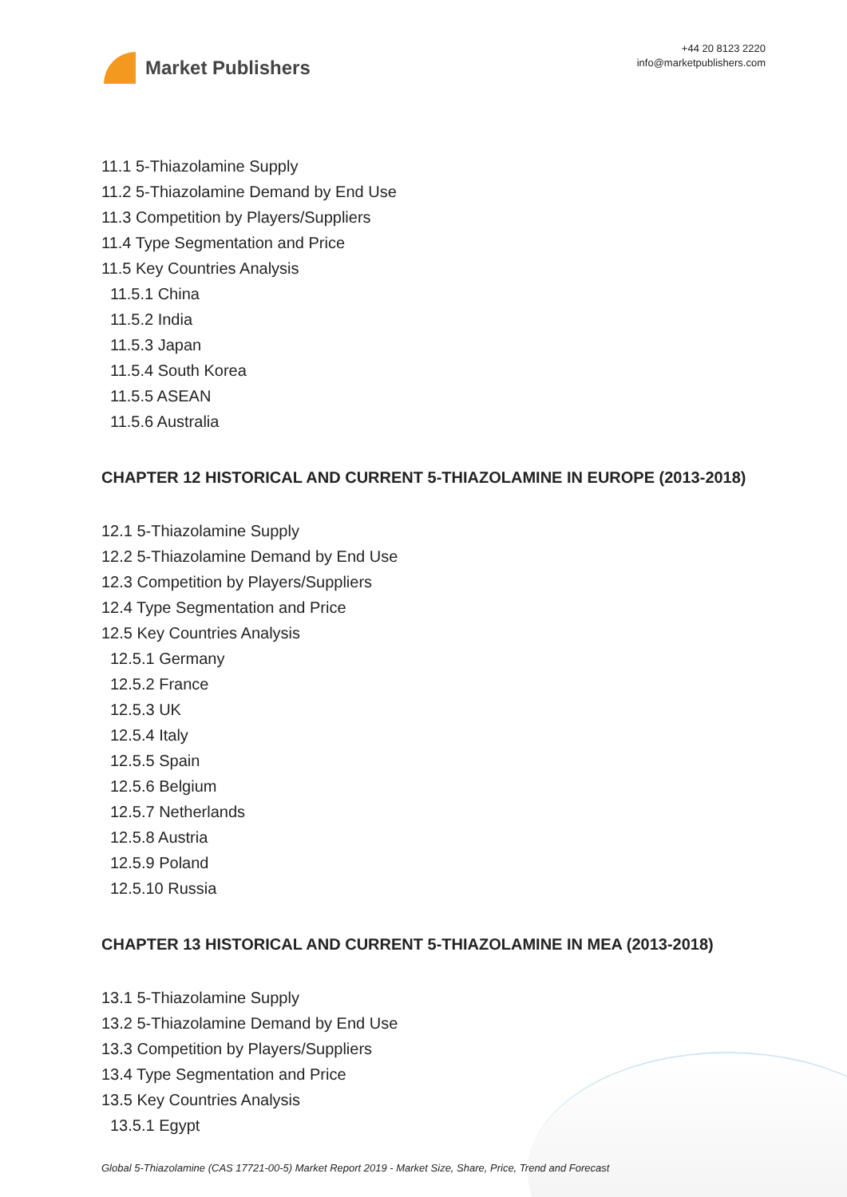Market Publishers
+44 20 8123 2220
info@marketpublishers.com
11.1 5-Thiazolamine Supply
11.2 5-Thiazolamine Demand by End Use
11.3 Competition by Players/Suppliers
11.4 Type Segmentation and Price
11.5 Key Countries Analysis
11.5.1 China
11.5.2 India
11.5.3 Japan
11.5.4 South Korea
11.5.5 ASEAN
11.5.6 Australia
CHAPTER 12 HISTORICAL AND CURRENT 5-THIAZOLAMINE IN EUROPE (2013-2018)
12.1 5-Thiazolamine Supply
12.2 5-Thiazolamine Demand by End Use
12.3 Competition by Players/Suppliers
12.4 Type Segmentation and Price
12.5 Key Countries Analysis
12.5.1 Germany
12.5.2 France
12.5.3 UK
12.5.4 Italy
12.5.5 Spain
12.5.6 Belgium
12.5.7 Netherlands
12.5.8 Austria
12.5.9 Poland
12.5.10 Russia
CHAPTER 13 HISTORICAL AND CURRENT 5-THIAZOLAMINE IN MEA (2013-2018)
13.1 5-Thiazolamine Supply
13.2 5-Thiazolamine Demand by End Use
13.3 Competition by Players/Suppliers
13.4 Type Segmentation and Price
13.5 Key Countries Analysis
13.5.1 Egypt
Global 5-Thiazolamine (CAS 17721-00-5) Market Report 2019 - Market Size, Share, Price, Trend and Forecast